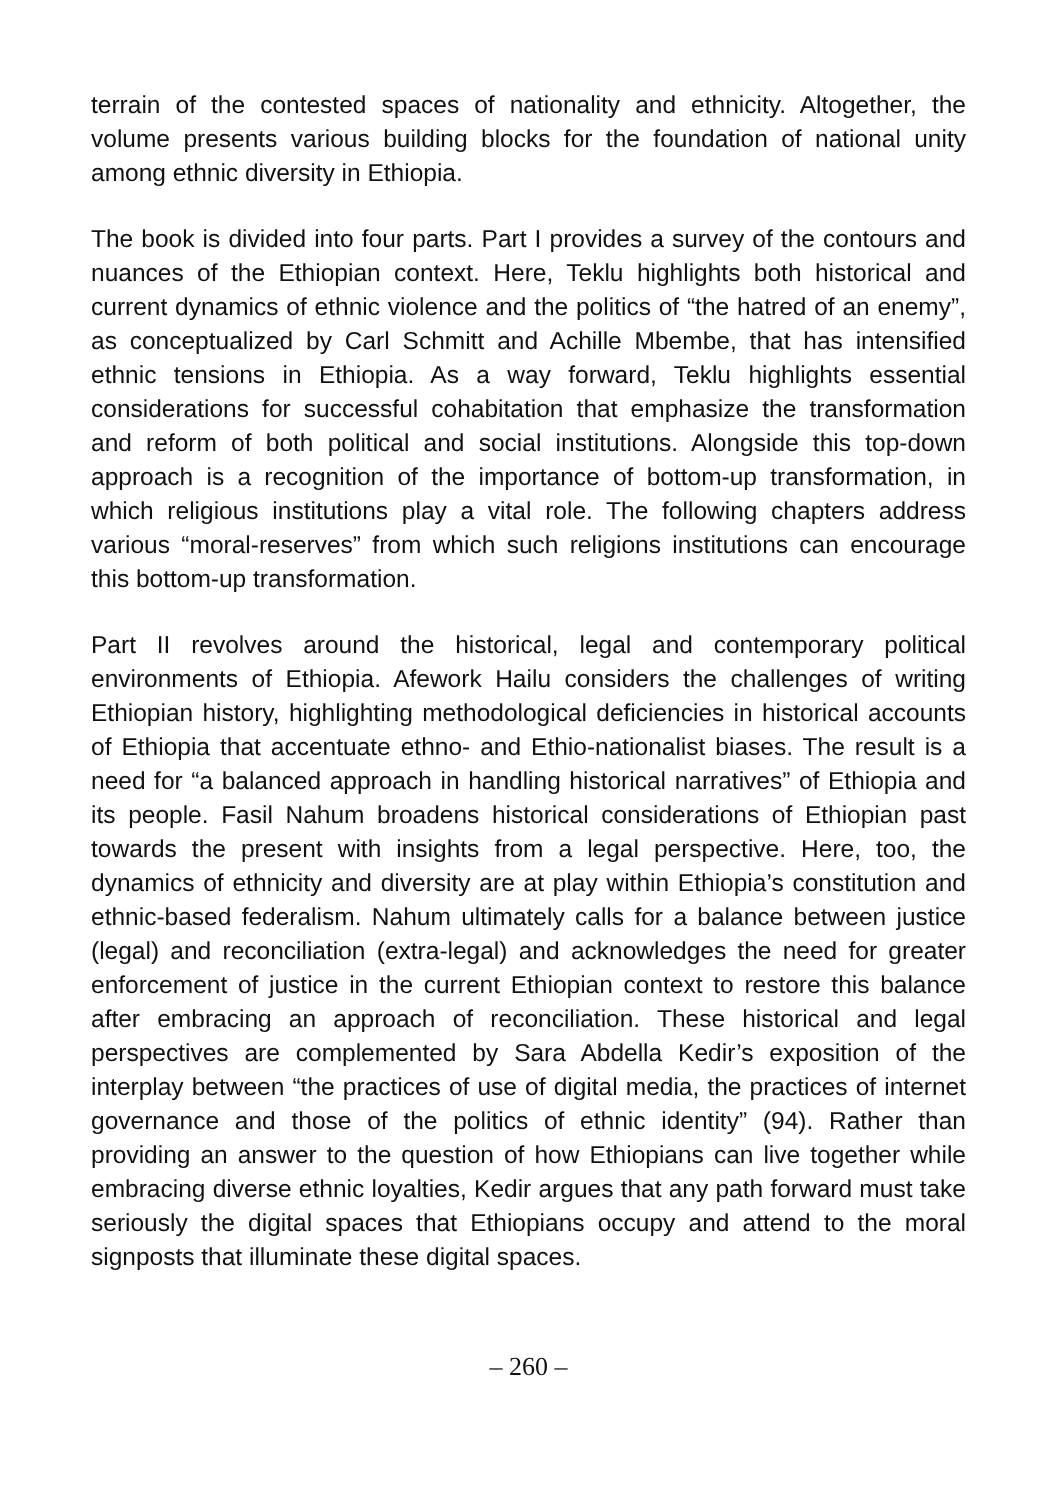terrain of the contested spaces of nationality and ethnicity. Altogether, the volume presents various building blocks for the foundation of national unity among ethnic diversity in Ethiopia.
The book is divided into four parts. Part I provides a survey of the contours and nuances of the Ethiopian context. Here, Teklu highlights both historical and current dynamics of ethnic violence and the politics of “the hatred of an enemy”, as conceptualized by Carl Schmitt and Achille Mbembe, that has intensified ethnic tensions in Ethiopia. As a way forward, Teklu highlights essential considerations for successful cohabitation that emphasize the transformation and reform of both political and social institutions. Alongside this top-down approach is a recognition of the importance of bottom-up transformation, in which religious institutions play a vital role. The following chapters address various “moral-reserves” from which such religions institutions can encourage this bottom-up transformation.
Part II revolves around the historical, legal and contemporary political environments of Ethiopia. Afework Hailu considers the challenges of writing Ethiopian history, highlighting methodological deficiencies in historical accounts of Ethiopia that accentuate ethno- and Ethio-nationalist biases. The result is a need for “a balanced approach in handling historical narratives” of Ethiopia and its people. Fasil Nahum broadens historical considerations of Ethiopian past towards the present with insights from a legal perspective. Here, too, the dynamics of ethnicity and diversity are at play within Ethiopia’s constitution and ethnic-based federalism. Nahum ultimately calls for a balance between justice (legal) and reconciliation (extra-legal) and acknowledges the need for greater enforcement of justice in the current Ethiopian context to restore this balance after embracing an approach of reconciliation. These historical and legal perspectives are complemented by Sara Abdella Kedir’s exposition of the interplay between “the practices of use of digital media, the practices of internet governance and those of the politics of ethnic identity” (94). Rather than providing an answer to the question of how Ethiopians can live together while embracing diverse ethnic loyalties, Kedir argues that any path forward must take seriously the digital spaces that Ethiopians occupy and attend to the moral signposts that illuminate these digital spaces.
– 260 –